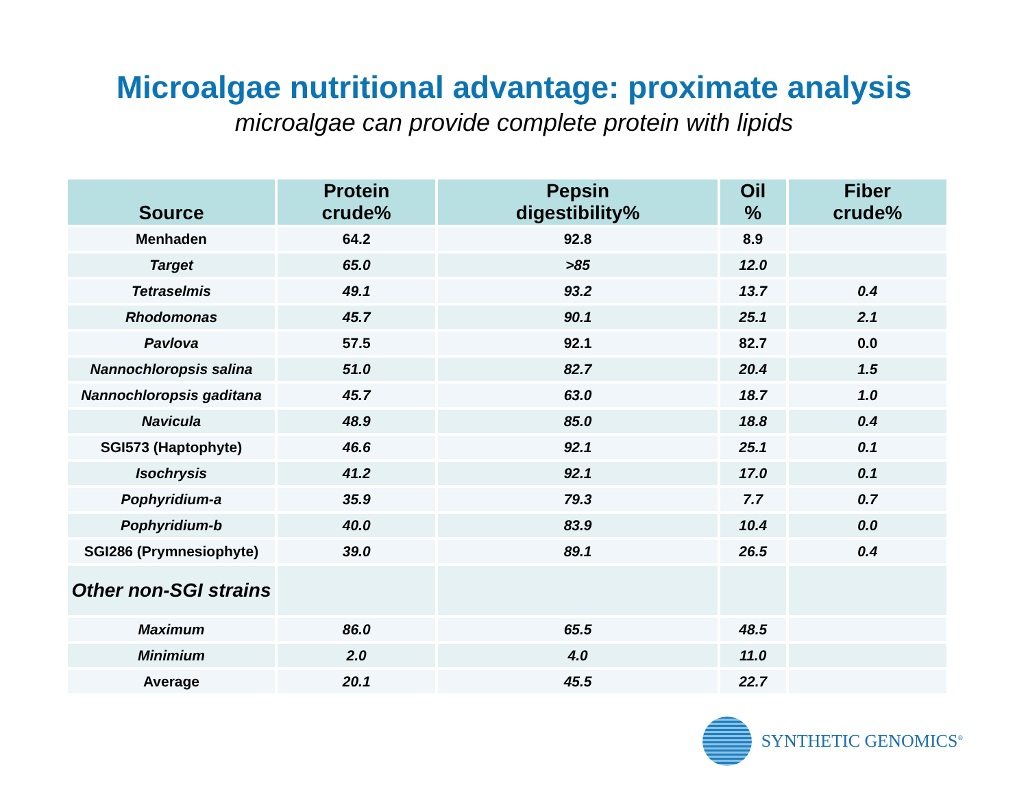Microalgae nutritional advantage: proximate analysis
microalgae can provide complete protein with lipids
| Source | Protein crude% | Pepsin digestibility% | Oil % | Fiber crude% |
| --- | --- | --- | --- | --- |
| Menhaden | 64.2 | 92.8 | 8.9 | |
| Target | 65.0 | >85 | 12.0 | |
| Tetraselmis | 49.1 | 93.2 | 13.7 | 0.4 |
| Rhodomonas | 45.7 | 90.1 | 25.1 | 2.1 |
| Pavlova | 57.5 | 92.1 | 82.7 | 0.0 |
| Nannochloropsis salina | 51.0 | 82.7 | 20.4 | 1.5 |
| Nannochloropsis gaditana | 45.7 | 63.0 | 18.7 | 1.0 |
| Navicula | 48.9 | 85.0 | 18.8 | 0.4 |
| SGI573 (Haptophyte) | 46.6 | 92.1 | 25.1 | 0.1 |
| Isochrysis | 41.2 | 92.1 | 17.0 | 0.1 |
| Pophyridium-a | 35.9 | 79.3 | 7.7 | 0.7 |
| Pophyridium-b | 40.0 | 83.9 | 10.4 | 0.0 |
| SGI286 (Prymnesiophyte) | 39.0 | 89.1 | 26.5 | 0.4 |
| Other non-SGI strains | | | | |
| Maximum | 86.0 | 65.5 | 48.5 | |
| Minimium | 2.0 | 4.0 | 11.0 | |
| Average | 20.1 | 45.5 | 22.7 | |
SYNTHETIC GENOMICS<sup>®</sup>